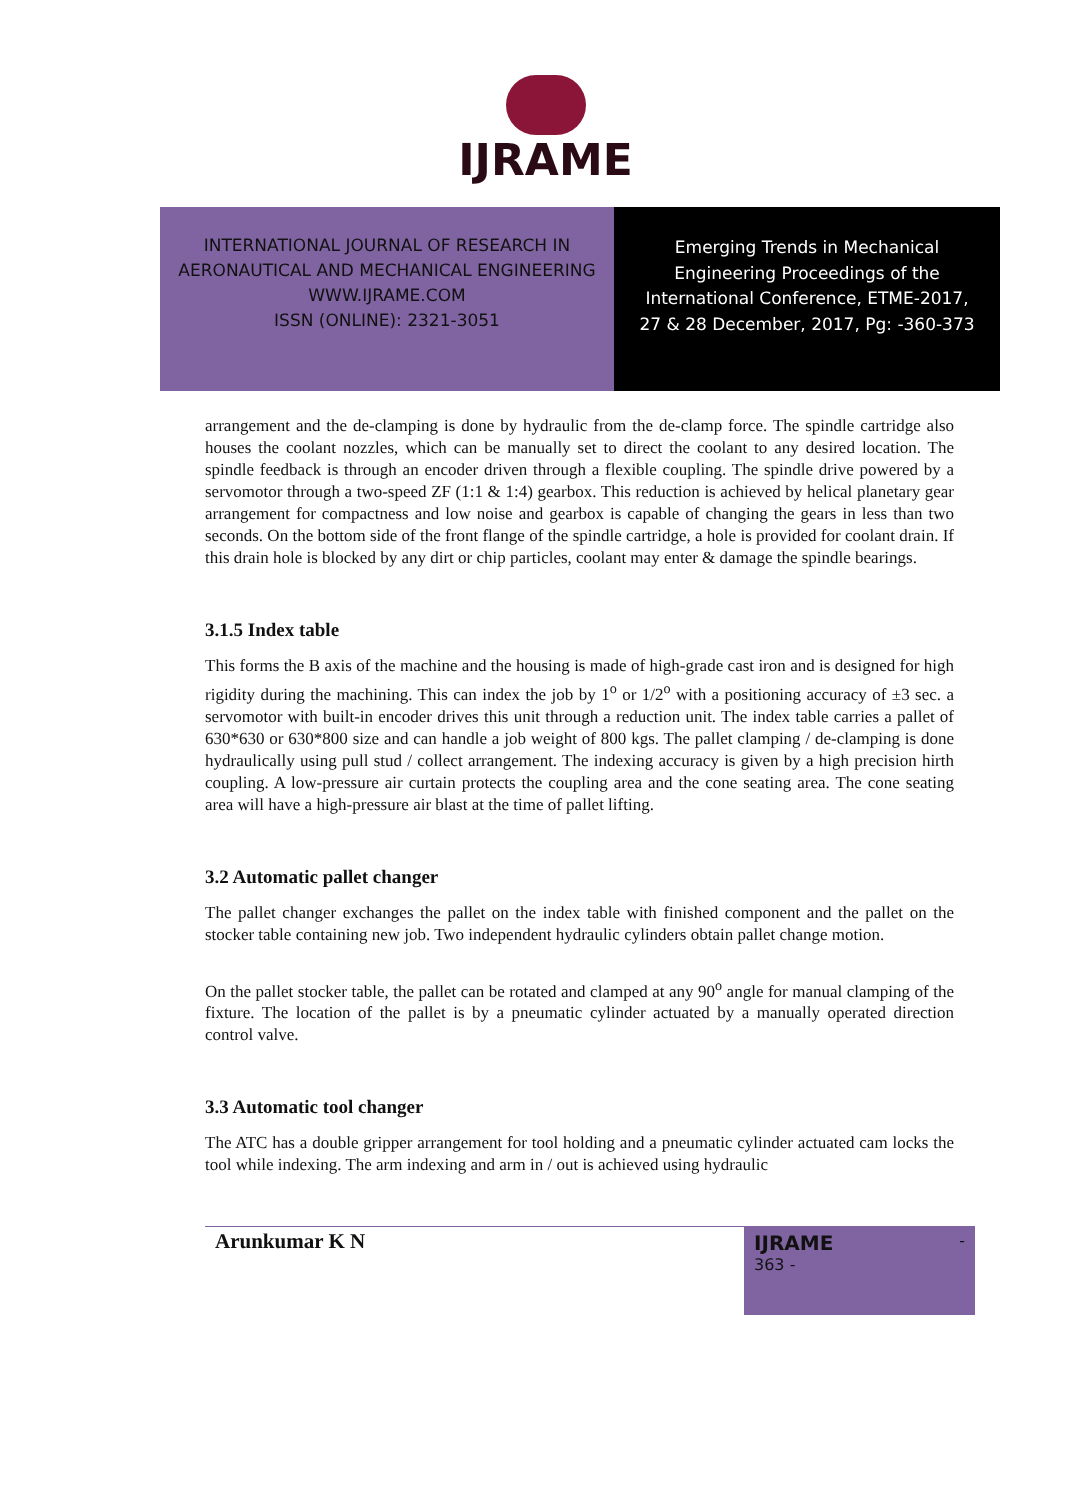IJRAME
INTERNATIONAL JOURNAL OF RESEARCH IN
AERONAUTICAL AND MECHANICAL ENGINEERING
WWW.IJRAME.COM
ISSN (ONLINE): 2321-3051
Emerging Trends in Mechanical
Engineering Proceedings of the
International Conference, ETME-2017,
27 & 28 December, 2017, Pg: -360-373
arrangement and the de-clamping is done by hydraulic from the de-clamp force. The spindle cartridge also houses the coolant nozzles, which can be manually set to direct the coolant to any desired location. The spindle feedback is through an encoder driven through a flexible coupling. The spindle drive powered by a servomotor through a two-speed ZF (1:1 & 1:4) gearbox. This reduction is achieved by helical planetary gear arrangement for compactness and low noise and gearbox is capable of changing the gears in less than two seconds. On the bottom side of the front flange of the spindle cartridge, a hole is provided for coolant drain. If this drain hole is blocked by any dirt or chip particles, coolant may enter & damage the spindle bearings.
3.1.5 Index table
This forms the B axis of the machine and the housing is made of high-grade cast iron and is designed for high rigidity during the machining. This can index the job by 1<sup>o</sup> or 1/2<sup>o</sup> with a positioning accuracy of ±3 sec. a servomotor with built-in encoder drives this unit through a reduction unit. The index table carries a pallet of 630*630 or 630*800 size and can handle a job weight of 800 kgs. The pallet clamping / de-clamping is done hydraulically using pull stud / collect arrangement. The indexing accuracy is given by a high precision hirth coupling. A low-pressure air curtain protects the coupling area and the cone seating area. The cone seating area will have a high-pressure air blast at the time of pallet lifting.
3.2 Automatic pallet changer
The pallet changer exchanges the pallet on the index table with finished component and the pallet on the stocker table containing new job. Two independent hydraulic cylinders obtain pallet change motion.
On the pallet stocker table, the pallet can be rotated and clamped at any 90<sup>o</sup> angle for manual clamping of the fixture. The location of the pallet is by a pneumatic cylinder actuated by a manually operated direction control valve.
3.3 Automatic tool changer
The ATC has a double gripper arrangement for tool holding and a pneumatic cylinder actuated cam locks the tool while indexing. The arm indexing and arm in / out is achieved using hydraulic
Arunkumar K N
IJRAME -
363 -